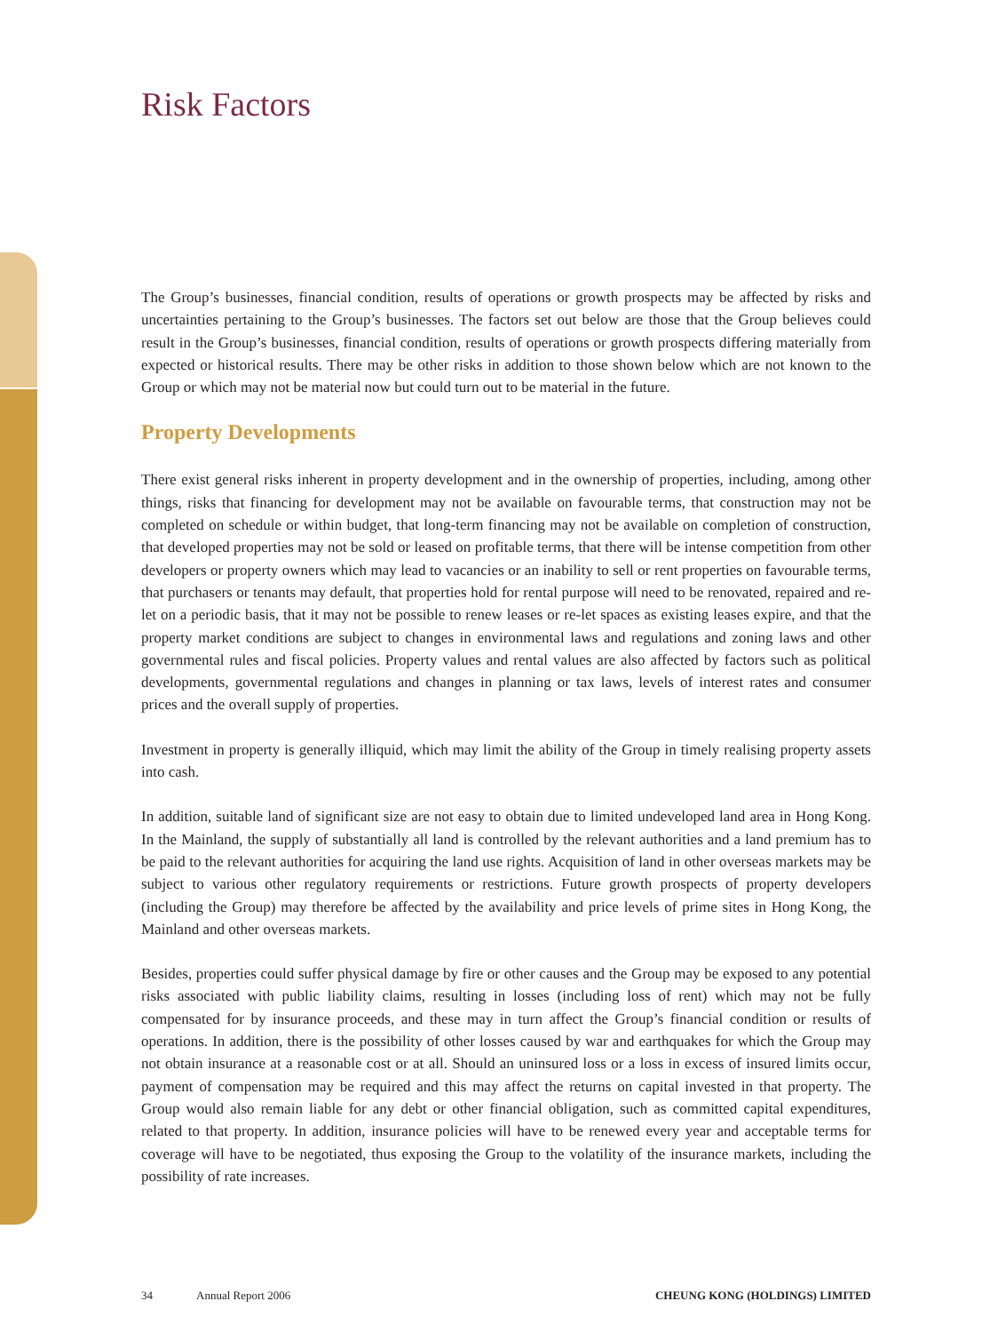Risk Factors
The Group’s businesses, financial condition, results of operations or growth prospects may be affected by risks and uncertainties pertaining to the Group’s businesses. The factors set out below are those that the Group believes could result in the Group’s businesses, financial condition, results of operations or growth prospects differing materially from expected or historical results. There may be other risks in addition to those shown below which are not known to the Group or which may not be material now but could turn out to be material in the future.
Property Developments
There exist general risks inherent in property development and in the ownership of properties, including, among other things, risks that financing for development may not be available on favourable terms, that construction may not be completed on schedule or within budget, that long-term financing may not be available on completion of construction, that developed properties may not be sold or leased on profitable terms, that there will be intense competition from other developers or property owners which may lead to vacancies or an inability to sell or rent properties on favourable terms, that purchasers or tenants may default, that properties hold for rental purpose will need to be renovated, repaired and re-let on a periodic basis, that it may not be possible to renew leases or re-let spaces as existing leases expire, and that the property market conditions are subject to changes in environmental laws and regulations and zoning laws and other governmental rules and fiscal policies. Property values and rental values are also affected by factors such as political developments, governmental regulations and changes in planning or tax laws, levels of interest rates and consumer prices and the overall supply of properties.
Investment in property is generally illiquid, which may limit the ability of the Group in timely realising property assets into cash.
In addition, suitable land of significant size are not easy to obtain due to limited undeveloped land area in Hong Kong. In the Mainland, the supply of substantially all land is controlled by the relevant authorities and a land premium has to be paid to the relevant authorities for acquiring the land use rights. Acquisition of land in other overseas markets may be subject to various other regulatory requirements or restrictions. Future growth prospects of property developers (including the Group) may therefore be affected by the availability and price levels of prime sites in Hong Kong, the Mainland and other overseas markets.
Besides, properties could suffer physical damage by fire or other causes and the Group may be exposed to any potential risks associated with public liability claims, resulting in losses (including loss of rent) which may not be fully compensated for by insurance proceeds, and these may in turn affect the Group’s financial condition or results of operations. In addition, there is the possibility of other losses caused by war and earthquakes for which the Group may not obtain insurance at a reasonable cost or at all. Should an uninsured loss or a loss in excess of insured limits occur, payment of compensation may be required and this may affect the returns on capital invested in that property. The Group would also remain liable for any debt or other financial obligation, such as committed capital expenditures, related to that property. In addition, insurance policies will have to be renewed every year and acceptable terms for coverage will have to be negotiated, thus exposing the Group to the volatility of the insurance markets, including the possibility of rate increases.
34 Annual Report 2006 CHEUNG KONG (HOLDINGS) LIMITED